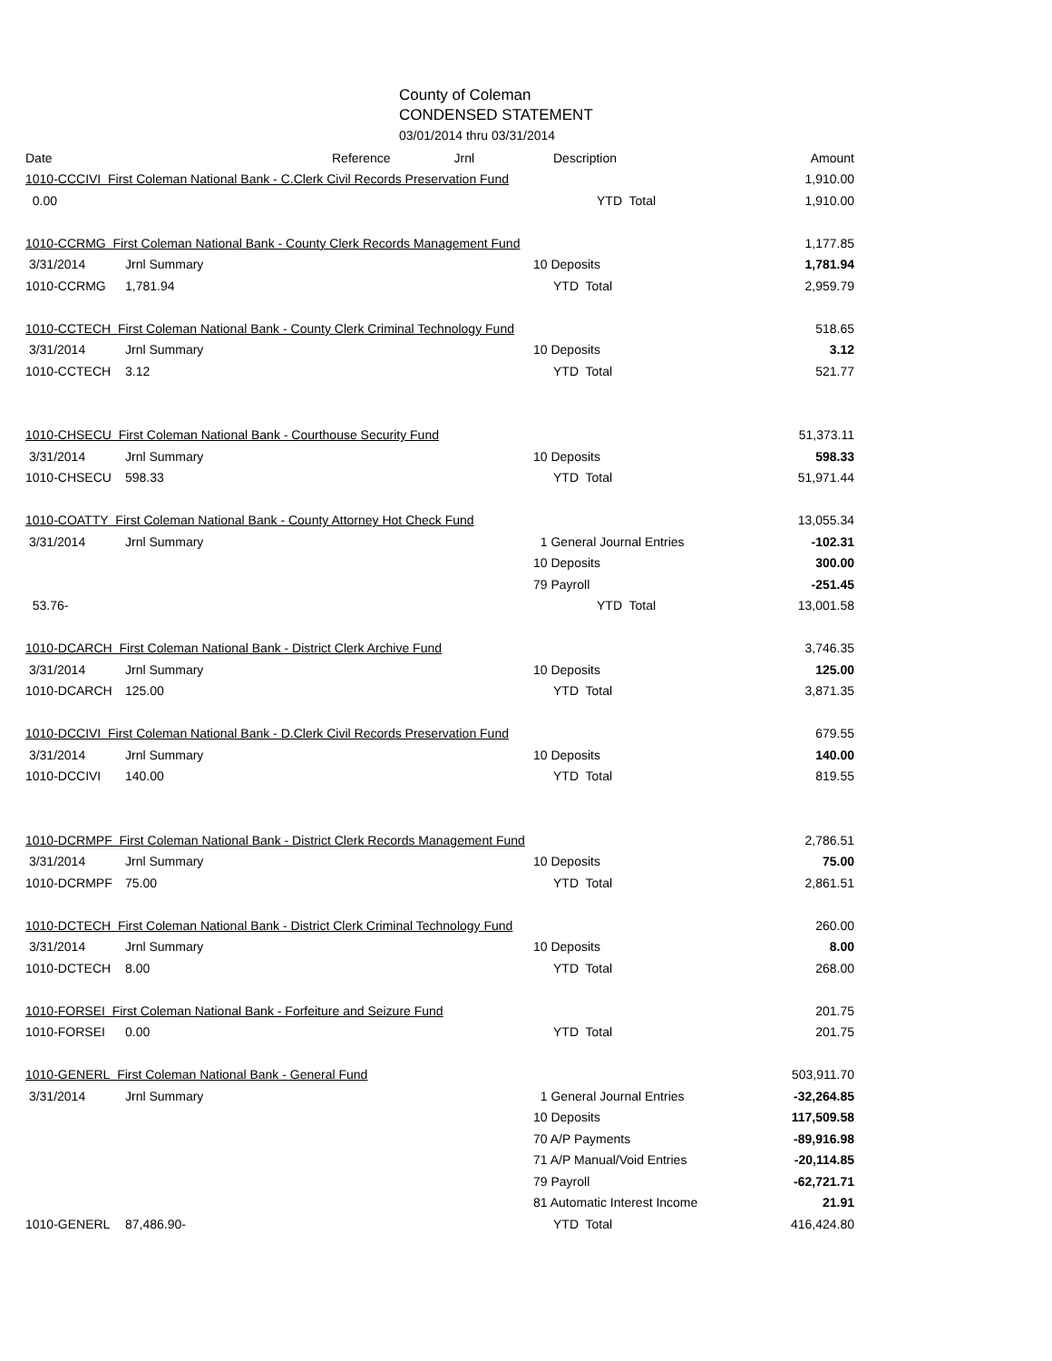County of Coleman
CONDENSED STATEMENT
03/01/2014 thru 03/31/2014
| Date | Reference Jrnl | Description | Amount |
| --- | --- | --- | --- |
| 1010-CCCIVI First Coleman National Bank - C.Clerk Civil Records Preservation Fund | | | 1,910.00 |
| 0.00 | | YTD Total | 1,910.00 |
| 1010-CCRMG First Coleman National Bank - County Clerk Records Management Fund | | | 1,177.85 |
| 3/31/2014 | Jrnl Summary | 10 Deposits | 1,781.94 |
| 1010-CCRMG | 1,781.94 | YTD Total | 2,959.79 |
| 1010-CCTECH First Coleman National Bank - County Clerk Criminal Technology Fund | | | 518.65 |
| 3/31/2014 | Jrnl Summary | 10 Deposits | 3.12 |
| 1010-CCTECH | 3.12 | YTD Total | 521.77 |
| 1010-CHSECU First Coleman National Bank - Courthouse Security Fund | | | 51,373.11 |
| 3/31/2014 | Jrnl Summary | 10 Deposits | 598.33 |
| 1010-CHSECU | 598.33 | YTD Total | 51,971.44 |
| 1010-COATTY First Coleman National Bank - County Attorney Hot Check Fund | | | 13,055.34 |
| 3/31/2014 | Jrnl Summary | 1 General Journal Entries | -102.31 |
| | | 10 Deposits | 300.00 |
| | | 79 Payroll | -251.45 |
| 53.76- | | YTD Total | 13,001.58 |
| 1010-DCARCH First Coleman National Bank - District Clerk Archive Fund | | | 3,746.35 |
| 3/31/2014 | Jrnl Summary | 10 Deposits | 125.00 |
| 1010-DCARCH | 125.00 | YTD Total | 3,871.35 |
| 1010-DCCIVI First Coleman National Bank - D.Clerk Civil Records Preservation Fund | | | 679.55 |
| 3/31/2014 | Jrnl Summary | 10 Deposits | 140.00 |
| 1010-DCCIVI | 140.00 | YTD Total | 819.55 |
| 1010-DCRMPF First Coleman National Bank - District Clerk Records Management Fund | | | 2,786.51 |
| 3/31/2014 | Jrnl Summary | 10 Deposits | 75.00 |
| 1010-DCRMPF | 75.00 | YTD Total | 2,861.51 |
| 1010-DCTECH First Coleman National Bank - District Clerk Criminal Technology Fund | | | 260.00 |
| 3/31/2014 | Jrnl Summary | 10 Deposits | 8.00 |
| 1010-DCTECH | 8.00 | YTD Total | 268.00 |
| 1010-FORSEI First Coleman National Bank - Forfeiture and Seizure Fund | | | 201.75 |
| 1010-FORSEI | 0.00 | YTD Total | 201.75 |
| 1010-GENERL First Coleman National Bank - General Fund | | | 503,911.70 |
| 3/31/2014 | Jrnl Summary | 1 General Journal Entries | -32,264.85 |
| | | 10 Deposits | 117,509.58 |
| | | 70 A/P Payments | -89,916.98 |
| | | 71 A/P Manual/Void Entries | -20,114.85 |
| | | 79 Payroll | -62,721.71 |
| | | 81 Automatic Interest Income | 21.91 |
| 1010-GENERL | 87,486.90- | YTD Total | 416,424.80 |